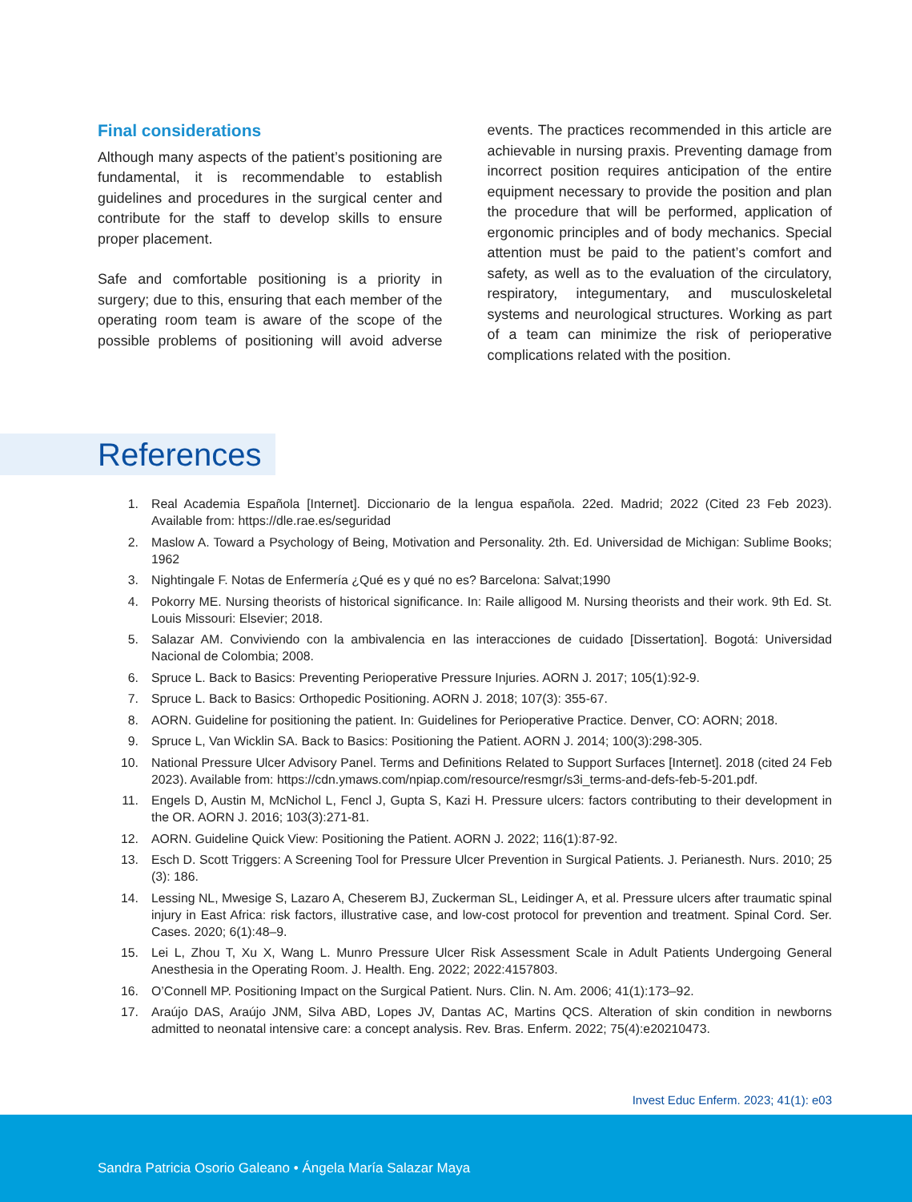Final considerations
Although many aspects of the patient’s positioning are fundamental, it is recommendable to establish guidelines and procedures in the surgical center and contribute for the staff to develop skills to ensure proper placement.
Safe and comfortable positioning is a priority in surgery; due to this, ensuring that each member of the operating room team is aware of the scope of the possible problems of positioning will avoid adverse events. The practices recommended in this article are achievable in nursing praxis. Preventing damage from incorrect position requires anticipation of the entire equipment necessary to provide the position and plan the procedure that will be performed, application of ergonomic principles and of body mechanics. Special attention must be paid to the patient’s comfort and safety, as well as to the evaluation of the circulatory, respiratory, integumentary, and musculoskeletal systems and neurological structures. Working as part of a team can minimize the risk of perioperative complications related with the position.
References
1. Real Academia Española [Internet]. Diccionario de la lengua española. 22ed. Madrid; 2022 (Cited 23 Feb 2023). Available from: https://dle.rae.es/seguridad
2. Maslow A. Toward a Psychology of Being, Motivation and Personality. 2th. Ed. Universidad de Michigan: Sublime Books; 1962
3. Nightingale F. Notas de Enfermería ¿Qué es y qué no es? Barcelona: Salvat;1990
4. Pokorry ME. Nursing theorists of historical significance. In: Raile alligood M. Nursing theorists and their work. 9th Ed. St. Louis Missouri: Elsevier; 2018.
5. Salazar AM. Conviviendo con la ambivalencia en las interacciones de cuidado [Dissertation]. Bogotá: Universidad Nacional de Colombia; 2008.
6. Spruce L. Back to Basics: Preventing Perioperative Pressure Injuries. AORN J. 2017; 105(1):92-9.
7. Spruce L. Back to Basics: Orthopedic Positioning. AORN J. 2018; 107(3): 355-67.
8. AORN. Guideline for positioning the patient. In: Guidelines for Perioperative Practice. Denver, CO: AORN; 2018.
9. Spruce L, Van Wicklin SA. Back to Basics: Positioning the Patient. AORN J. 2014; 100(3):298-305.
10. National Pressure Ulcer Advisory Panel. Terms and Definitions Related to Support Surfaces [Internet]. 2018 (cited 24 Feb 2023). Available from: https://cdn.ymaws.com/npiap.com/resource/resmgr/s3i_terms-and-defs-feb-5-201.pdf.
11. Engels D, Austin M, McNichol L, Fencl J, Gupta S, Kazi H. Pressure ulcers: factors contributing to their development in the OR. AORN J. 2016; 103(3):271-81.
12. AORN. Guideline Quick View: Positioning the Patient. AORN J. 2022; 116(1):87-92.
13. Esch D. Scott Triggers: A Screening Tool for Pressure Ulcer Prevention in Surgical Patients. J. Perianesth. Nurs. 2010; 25 (3): 186.
14. Lessing NL, Mwesige S, Lazaro A, Cheserem BJ, Zuckerman SL, Leidinger A, et al. Pressure ulcers after traumatic spinal injury in East Africa: risk factors, illustrative case, and low-cost protocol for prevention and treatment. Spinal Cord. Ser. Cases. 2020; 6(1):48–9.
15. Lei L, Zhou T, Xu X, Wang L. Munro Pressure Ulcer Risk Assessment Scale in Adult Patients Undergoing General Anesthesia in the Operating Room. J. Health. Eng. 2022; 2022:4157803.
16. O’Connell MP. Positioning Impact on the Surgical Patient. Nurs. Clin. N. Am. 2006; 41(1):173–92.
17. Araújo DAS, Araújo JNM, Silva ABD, Lopes JV, Dantas AC, Martins QCS. Alteration of skin condition in newborns admitted to neonatal intensive care: a concept analysis. Rev. Bras. Enferm. 2022; 75(4):e20210473.
Invest Educ Enferm. 2023; 41(1): e03
Sandra Patricia Osorio Galeano • Ángela María Salazar Maya